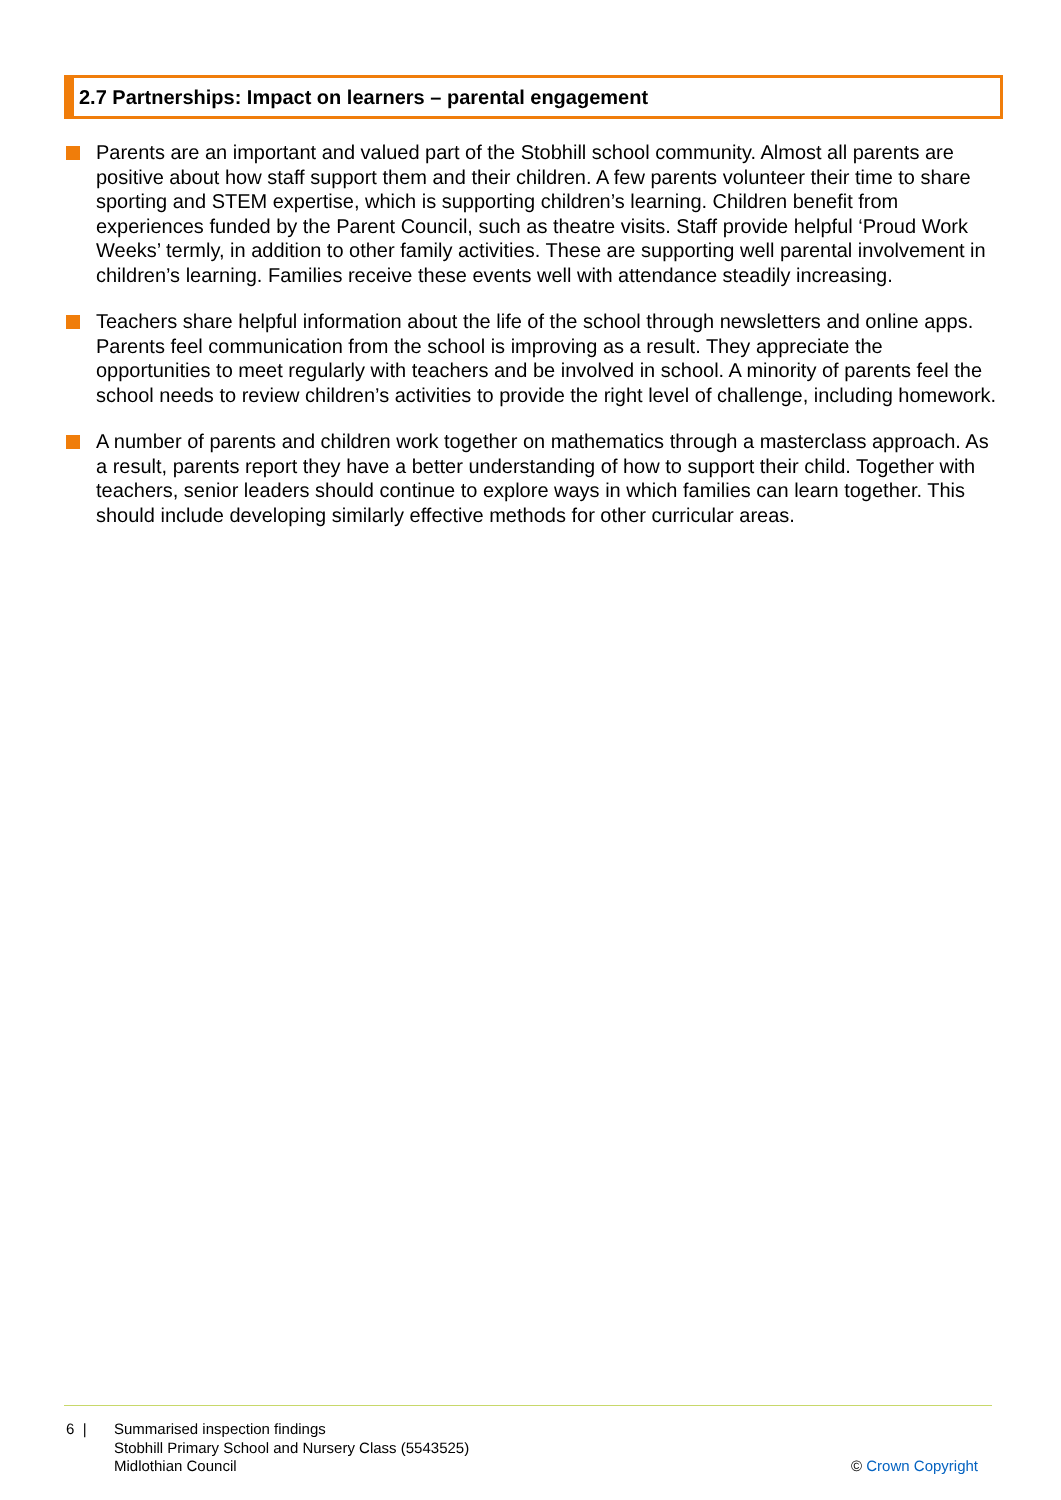2.7 Partnerships: Impact on learners – parental engagement
Parents are an important and valued part of the Stobhill school community. Almost all parents are positive about how staff support them and their children. A few parents volunteer their time to share sporting and STEM expertise, which is supporting children’s learning. Children benefit from experiences funded by the Parent Council, such as theatre visits. Staff provide helpful ‘Proud Work Weeks’ termly, in addition to other family activities. These are supporting well parental involvement in children’s learning. Families receive these events well with attendance steadily increasing.
Teachers share helpful information about the life of the school through newsletters and online apps. Parents feel communication from the school is improving as a result. They appreciate the opportunities to meet regularly with teachers and be involved in school. A minority of parents feel the school needs to review children’s activities to provide the right level of challenge, including homework.
A number of parents and children work together on mathematics through a masterclass approach. As a result, parents report they have a better understanding of how to support their child. Together with teachers, senior leaders should continue to explore ways in which families can learn together. This should include developing similarly effective methods for other curricular areas.
6 | Summarised inspection findings
Stobhill Primary School and Nursery Class (5543525)
Midlothian Council
© Crown Copyright